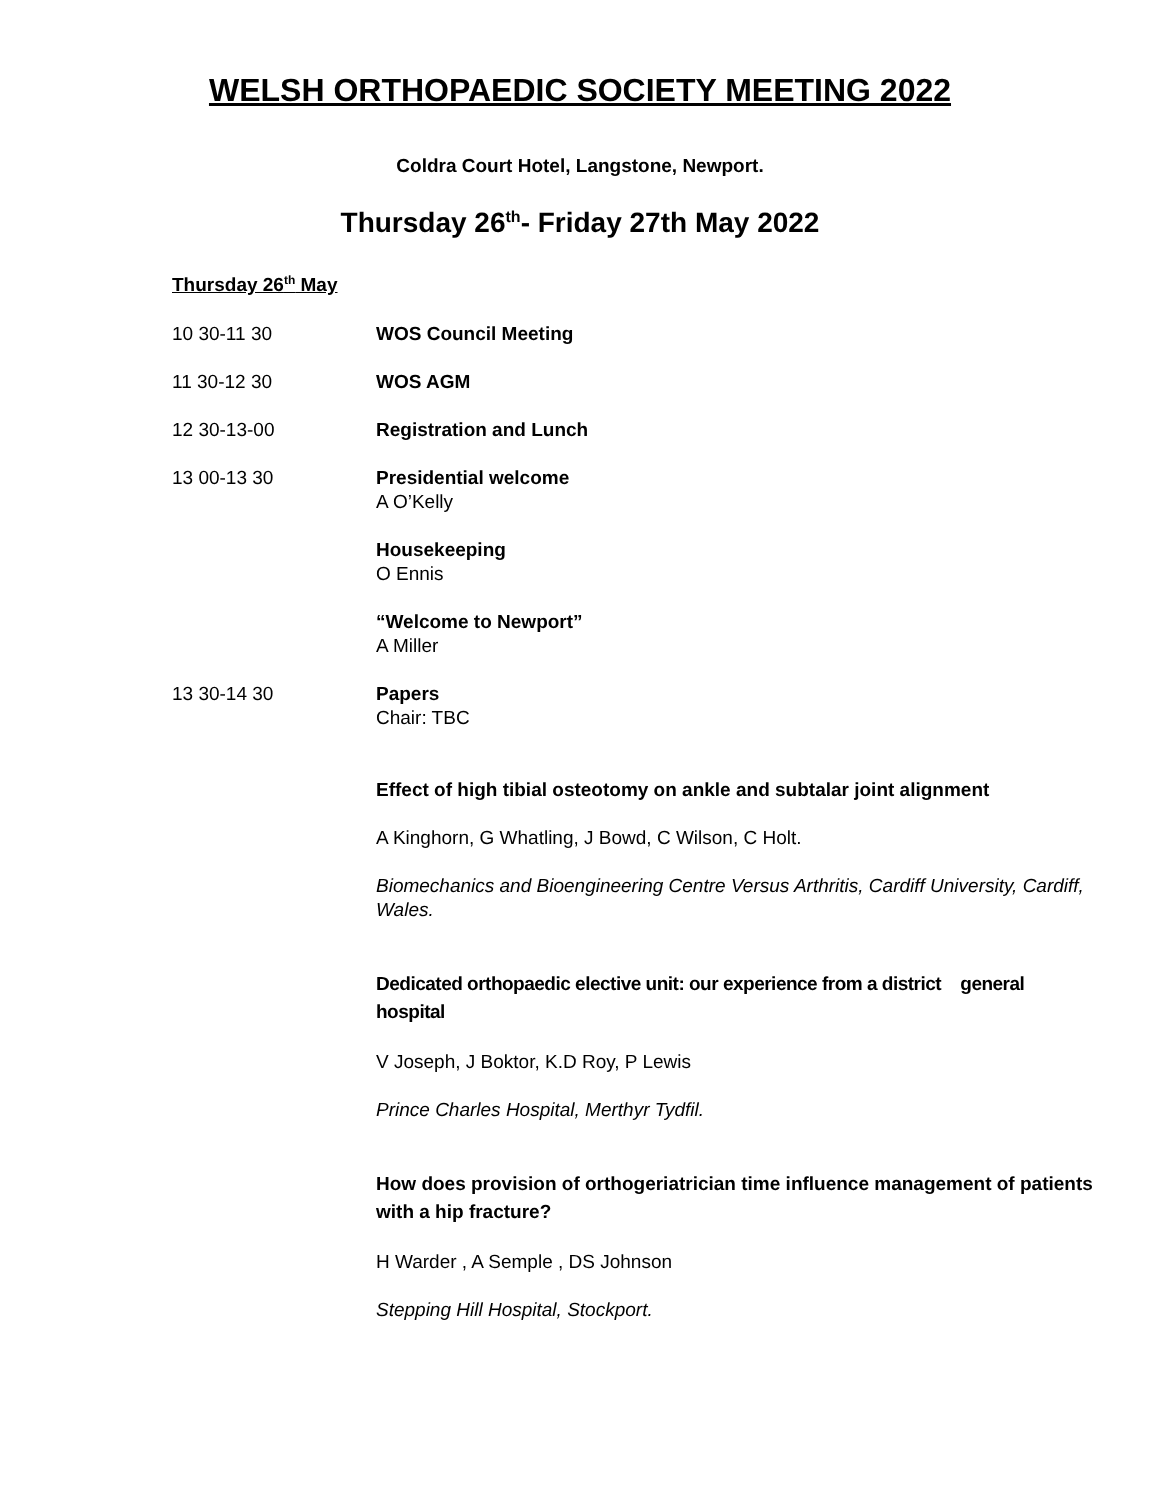WELSH ORTHOPAEDIC SOCIETY MEETING 2022
Coldra Court Hotel, Langstone, Newport.
Thursday 26<sup>th</sup>- Friday 27th May 2022
Thursday 26<sup>th</sup> May
10 30-11 30 WOS Council Meeting
11 30-12 30 WOS AGM
12 30-13-00 Registration and Lunch
13 00-13 30 Presidential welcome
A O’Kelly
Housekeeping
O Ennis
“Welcome to Newport”
A Miller
13 30-14 30 Papers
Chair: TBC
Effect of high tibial osteotomy on ankle and subtalar joint alignment
A Kinghorn, G Whatling, J Bowd, C Wilson, C Holt.
Biomechanics and Bioengineering Centre Versus Arthritis, Cardiff University, Cardiff, Wales.
Dedicated orthopaedic elective unit: our experience from a district general hospital
V Joseph, J Boktor, K.D Roy, P Lewis
Prince Charles Hospital, Merthyr Tydfil.
How does provision of orthogeriatrician time influence management of patients with a hip fracture?
H Warder , A Semple , DS Johnson
Stepping Hill Hospital, Stockport.